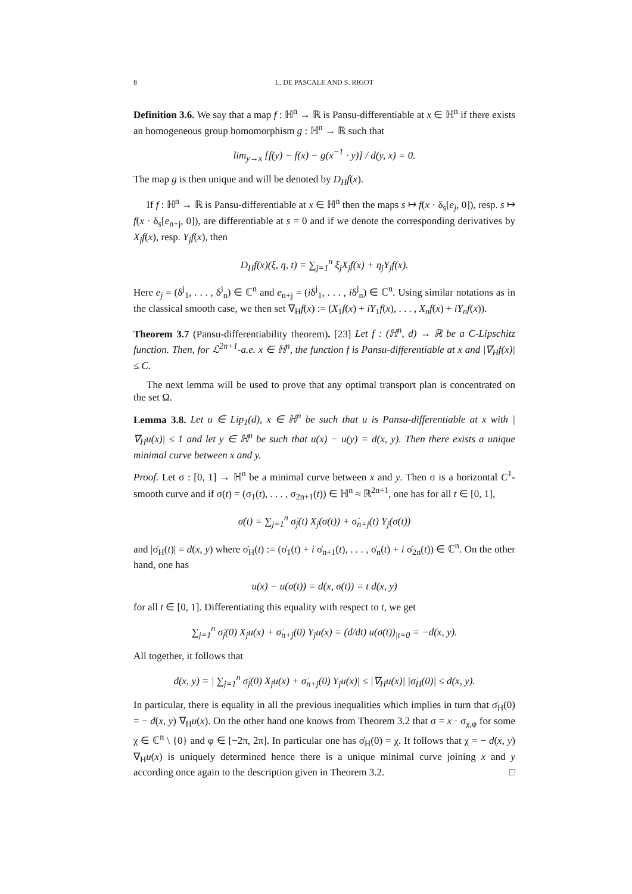8 L. DE PASCALE AND S. RIGOT
Definition 3.6. We say that a map f : ℍ<sup>n</sup> → ℝ is Pansu-differentiable at x ∈ ℍ<sup>n</sup> if there exists an homogeneous group homomorphism g : ℍ<sup>n</sup> → ℝ such that
lim<sub>y→x</sub> [f(y) − f(x) − g(x<sup>−1</sup> · y)] / d(y, x) = 0.
The map g is then unique and will be denoted by D<sub>H</sub>f(x).
If f : ℍ<sup>n</sup> → ℝ is Pansu-differentiable at x ∈ ℍ<sup>n</sup> then the maps s ↦ f(x · δ<sub>s</sub>[e<sub>j</sub>, 0]), resp. s ↦ f(x · δ<sub>s</sub>[e<sub>n+j</sub>, 0]), are differentiable at s = 0 and if we denote the corresponding derivatives by X<sub>j</sub>f(x), resp. Y<sub>j</sub>f(x), then
D<sub>H</sub>f(x)(ξ, η, t) = ∑<sub>j=1</sub><sup>n</sup> ξ<sub>j</sub>X<sub>j</sub>f(x) + η<sub>j</sub>Y<sub>j</sub>f(x).
Here e<sub>j</sub> = (δ<sup>j</sup><sub>1</sub>, . . . , δ<sup>j</sup><sub>n</sub>) ∈ ℂ<sup>n</sup> and e<sub>n+j</sub> = (iδ<sup>j</sup><sub>1</sub>, . . . , iδ<sup>j</sup><sub>n</sub>) ∈ ℂ<sup>n</sup>. Using similar notations as in the classical smooth case, we then set ∇<sub>H</sub>f(x) := (X<sub>1</sub>f(x) + iY<sub>1</sub>f(x), . . . , X<sub>n</sub>f(x) + iY<sub>n</sub>f(x)).
Theorem 3.7 (Pansu-differentiability theorem). [23] Let f : (ℍ<sup>n</sup>, d) → ℝ be a C-Lipschitz function. Then, for ℒ<sup>2n+1</sup>-a.e. x ∈ ℍ<sup>n</sup>, the function f is Pansu-differentiable at x and |∇<sub>H</sub>f(x)| ≤ C.
The next lemma will be used to prove that any optimal transport plan is concentrated on the set Ω.
Lemma 3.8. Let u ∈ Lip<sub>1</sub>(d), x ∈ ℍ<sup>n</sup> be such that u is Pansu-differentiable at x with |∇<sub>H</sub>u(x)| ≤ 1 and let y ∈ ℍ<sup>n</sup> be such that u(x) − u(y) = d(x, y). Then there exists a unique minimal curve between x and y.
Proof. Let σ : [0, 1] → ℍ<sup>n</sup> be a minimal curve between x and y. Then σ is a horizontal C<sup>1</sup>-smooth curve and if σ(t) = (σ<sub>1</sub>(t), . . . , σ<sub>2n+1</sub>(t)) ∈ ℍ<sup>n</sup> ≈ ℝ<sup>2n+1</sup>, one has for all t ∈ [0, 1],
σ̇(t) = ∑<sub>j=1</sub><sup>n</sup> σ̇<sub>j</sub>(t) X<sub>j</sub>(σ(t)) + σ̇<sub>n+j</sub>(t) Y<sub>j</sub>(σ(t))
and |σ̇<sub>H</sub>(t)| = d(x, y) where σ̇<sub>H</sub>(t) := (σ̇<sub>1</sub>(t) + i σ̇<sub>n+1</sub>(t), . . . , σ̇<sub>n</sub>(t) + i σ̇<sub>2n</sub>(t)) ∈ ℂ<sup>n</sup>. On the other hand, one has
u(x) − u(σ(t)) = d(x, σ(t)) = t d(x, y)
for all t ∈ [0, 1]. Differentiating this equality with respect to t, we get
∑<sub>j=1</sub><sup>n</sup> σ̇<sub>j</sub>(0) X<sub>j</sub>u(x) + σ̇<sub>n+j</sub>(0) Y<sub>j</sub>u(x) = (d/dt) u(σ(t))<sub>|t=0</sub> = −d(x, y).
All together, it follows that
d(x, y) = | ∑<sub>j=1</sub><sup>n</sup> σ̇<sub>j</sub>(0) X<sub>j</sub>u(x) + σ̇<sub>n+j</sub>(0) Y<sub>j</sub>u(x)| ≤ |∇<sub>H</sub>u(x)| |σ̇<sub>H</sub>(0)| ≤ d(x, y).
In particular, there is equality in all the previous inequalities which implies in turn that σ̇<sub>H</sub>(0) = − d(x, y) ∇<sub>H</sub>u(x). On the other hand one knows from Theorem 3.2 that σ = x · σ<sub>χ,φ</sub> for some χ ∈ ℂ<sup>n</sup> \ {0} and φ ∈ [−2π, 2π]. In particular one has σ̇<sub>H</sub>(0) = χ. It follows that χ = − d(x, y) ∇<sub>H</sub>u(x) is uniquely determined hence there is a unique minimal curve joining x and y according once again to the description given in Theorem 3.2. □